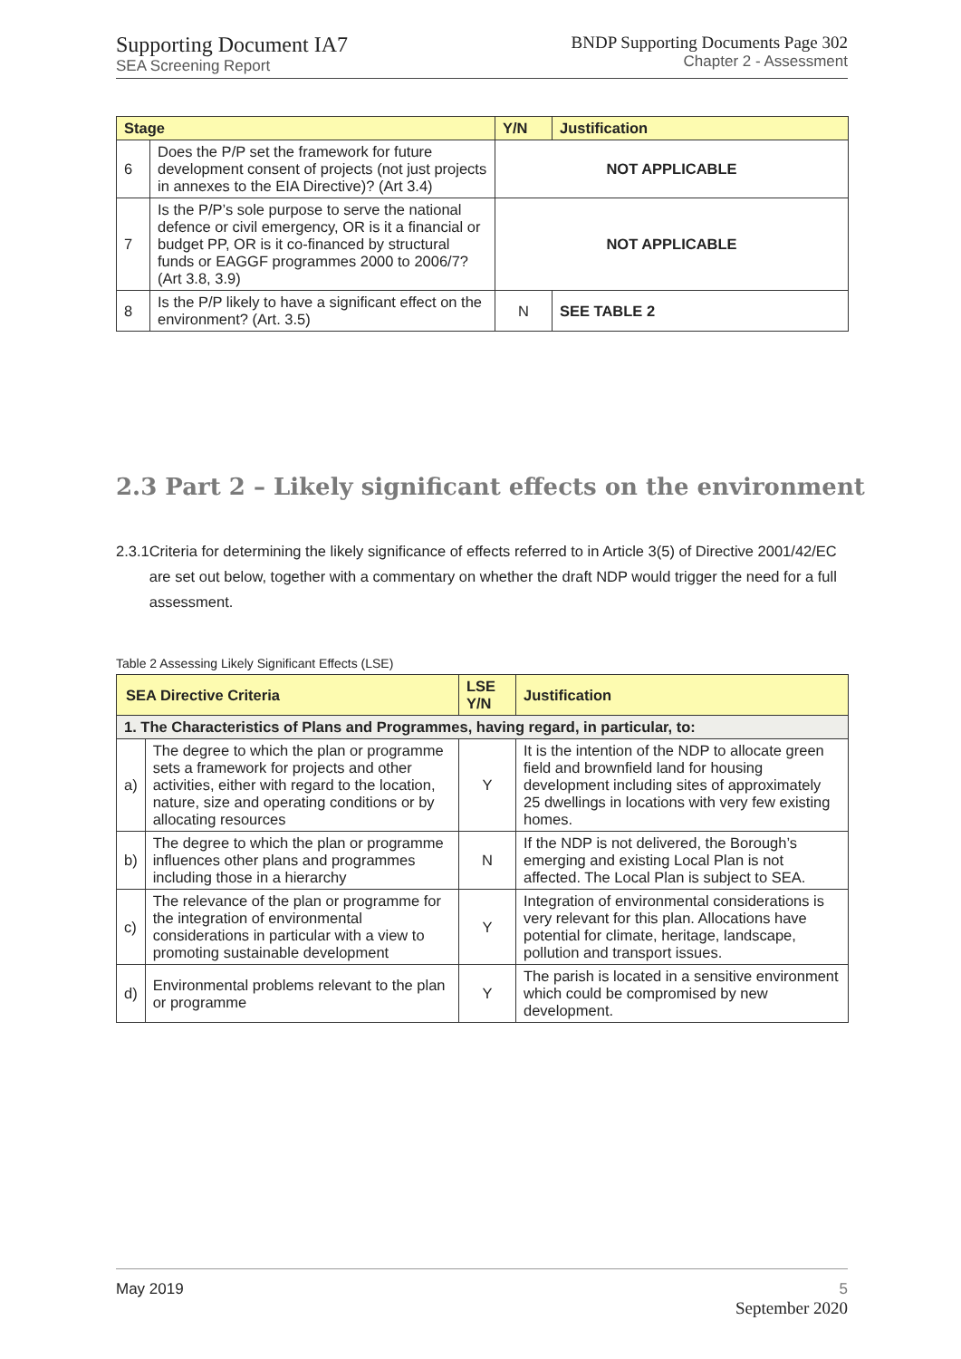Supporting Document IA7
SEA Screening Report
BNDP Supporting Documents Page 302
Chapter 2 - Assessment
| Stage | | Y/N | Justification |
| --- | --- | --- | --- |
| 6 | Does the P/P set the framework for future development consent of projects (not just projects in annexes to the EIA Directive)? (Art 3.4) | NOT APPLICABLE | |
| 7 | Is the P/P’s sole purpose to serve the national defence or civil emergency, OR is it a financial or budget PP, OR is it co-financed by structural funds or EAGGF programmes 2000 to 2006/7? (Art 3.8, 3.9) | NOT APPLICABLE | |
| 8 | Is the P/P likely to have a significant effect on the environment? (Art. 3.5) | N | SEE TABLE 2 |
2.3 Part 2 – Likely significant effects on the environment
2.3.1 Criteria for determining the likely significance of effects referred to in Article 3(5) of Directive 2001/42/EC are set out below, together with a commentary on whether the draft NDP would trigger the need for a full assessment.
Table 2 Assessing Likely Significant Effects (LSE)
| SEA Directive Criteria | | LSE Y/N | Justification |
| --- | --- | --- | --- |
| 1. The Characteristics of Plans and Programmes, having regard, in particular, to: | | | |
| a) | The degree to which the plan or programme sets a framework for projects and other activities, either with regard to the location, nature, size and operating conditions or by allocating resources | Y | It is the intention of the NDP to allocate green field and brownfield land for housing development including sites of approximately 25 dwellings in locations with very few existing homes. |
| b) | The degree to which the plan or programme influences other plans and programmes including those in a hierarchy | N | If the NDP is not delivered, the Borough’s emerging and existing Local Plan is not affected. The Local Plan is subject to SEA. |
| c) | The relevance of the plan or programme for the integration of environmental considerations in particular with a view to promoting sustainable development | Y | Integration of environmental considerations is very relevant for this plan. Allocations have potential for climate, heritage, landscape, pollution and transport issues. |
| d) | Environmental problems relevant to the plan or programme | Y | The parish is located in a sensitive environment which could be compromised by new development. |
May 2019 5
September 2020